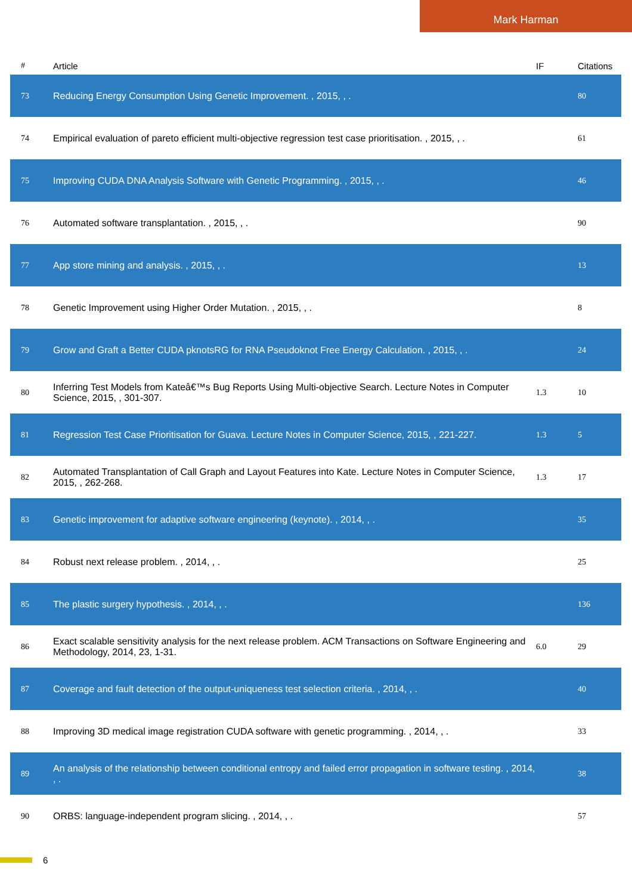Mark Harman
| # | Article | IF | Citations |
| --- | --- | --- | --- |
| 73 | Reducing Energy Consumption Using Genetic Improvement. , 2015, , . | | 80 |
| 74 | Empirical evaluation of pareto efficient multi-objective regression test case prioritisation. , 2015, , . | | 61 |
| 75 | Improving CUDA DNA Analysis Software with Genetic Programming. , 2015, , . | | 46 |
| 76 | Automated software transplantation. , 2015, , . | | 90 |
| 77 | App store mining and analysis. , 2015, , . | | 13 |
| 78 | Genetic Improvement using Higher Order Mutation. , 2015, , . | | 8 |
| 79 | Grow and Graft a Better CUDA pknotsRG for RNA Pseudoknot Free Energy Calculation. , 2015, , . | | 24 |
| 80 | Inferring Test Models from Kateâ€™s Bug Reports Using Multi-objective Search. Lecture Notes in Computer Science, 2015, , 301-307. | 1.3 | 10 |
| 81 | Regression Test Case Prioritisation for Guava. Lecture Notes in Computer Science, 2015, , 221-227. | 1.3 | 5 |
| 82 | Automated Transplantation of Call Graph and Layout Features into Kate. Lecture Notes in Computer Science, 2015, , 262-268. | 1.3 | 17 |
| 83 | Genetic improvement for adaptive software engineering (keynote). , 2014, , . | | 35 |
| 84 | Robust next release problem. , 2014, , . | | 25 |
| 85 | The plastic surgery hypothesis. , 2014, , . | | 136 |
| 86 | Exact scalable sensitivity analysis for the next release problem. ACM Transactions on Software Engineering and Methodology, 2014, 23, 1-31. | 6.0 | 29 |
| 87 | Coverage and fault detection of the output-uniqueness test selection criteria. , 2014, , . | | 40 |
| 88 | Improving 3D medical image registration CUDA software with genetic programming. , 2014, , . | | 33 |
| 89 | An analysis of the relationship between conditional entropy and failed error propagation in software testing. , 2014, , . | | 38 |
| 90 | ORBS: language-independent program slicing. , 2014, , . | | 57 |
6